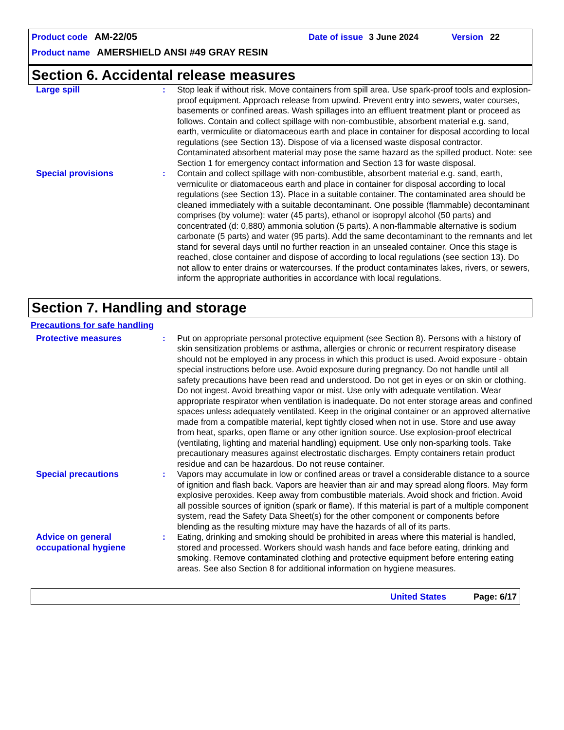Product code AM-22/05 Date of issue 3 June 2024 Version 22
Product name AMERSHIELD ANSI #49 GRAY RESIN
Section 6. Accidental release measures
Large spill : Stop leak if without risk. Move containers from spill area. Use spark-proof tools and explosion-proof equipment. Approach release from upwind. Prevent entry into sewers, water courses, basements or confined areas. Wash spillages into an effluent treatment plant or proceed as follows. Contain and collect spillage with non-combustible, absorbent material e.g. sand, earth, vermiculite or diatomaceous earth and place in container for disposal according to local regulations (see Section 13). Dispose of via a licensed waste disposal contractor. Contaminated absorbent material may pose the same hazard as the spilled product. Note: see Section 1 for emergency contact information and Section 13 for waste disposal.
Special provisions : Contain and collect spillage with non-combustible, absorbent material e.g. sand, earth, vermiculite or diatomaceous earth and place in container for disposal according to local regulations (see Section 13). Place in a suitable container. The contaminated area should be cleaned immediately with a suitable decontaminant. One possible (flammable) decontaminant comprises (by volume): water (45 parts), ethanol or isopropyl alcohol (50 parts) and concentrated (d: 0,880) ammonia solution (5 parts). A non-flammable alternative is sodium carbonate (5 parts) and water (95 parts). Add the same decontaminant to the remnants and let stand for several days until no further reaction in an unsealed container. Once this stage is reached, close container and dispose of according to local regulations (see section 13). Do not allow to enter drains or watercourses. If the product contaminates lakes, rivers, or sewers, inform the appropriate authorities in accordance with local regulations.
Section 7. Handling and storage
Precautions for safe handling
Protective measures : Put on appropriate personal protective equipment (see Section 8). Persons with a history of skin sensitization problems or asthma, allergies or chronic or recurrent respiratory disease should not be employed in any process in which this product is used. Avoid exposure - obtain special instructions before use. Avoid exposure during pregnancy. Do not handle until all safety precautions have been read and understood. Do not get in eyes or on skin or clothing. Do not ingest. Avoid breathing vapor or mist. Use only with adequate ventilation. Wear appropriate respirator when ventilation is inadequate. Do not enter storage areas and confined spaces unless adequately ventilated. Keep in the original container or an approved alternative made from a compatible material, kept tightly closed when not in use. Store and use away from heat, sparks, open flame or any other ignition source. Use explosion-proof electrical (ventilating, lighting and material handling) equipment. Use only non-sparking tools. Take precautionary measures against electrostatic discharges. Empty containers retain product residue and can be hazardous. Do not reuse container.
Special precautions : Vapors may accumulate in low or confined areas or travel a considerable distance to a source of ignition and flash back. Vapors are heavier than air and may spread along floors. May form explosive peroxides. Keep away from combustible materials. Avoid shock and friction. Avoid all possible sources of ignition (spark or flame). If this material is part of a multiple component system, read the Safety Data Sheet(s) for the other component or components before blending as the resulting mixture may have the hazards of all of its parts.
Advice on general occupational hygiene
: Eating, drinking and smoking should be prohibited in areas where this material is handled, stored and processed. Workers should wash hands and face before eating, drinking and smoking. Remove contaminated clothing and protective equipment before entering eating areas. See also Section 8 for additional information on hygiene measures.
United States Page: 6/17